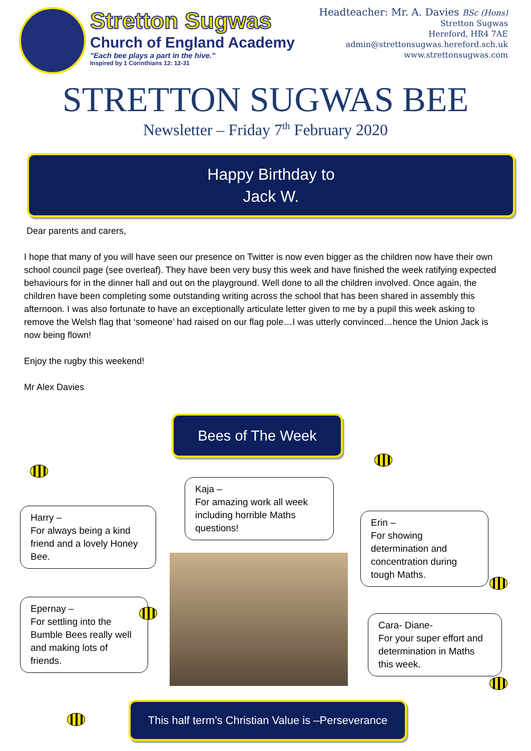Stretton Sugwas
Church of England Academy
"Each bee plays a part in the hive."
Inspired by 1 Corinthians 12: 12-31
Headteacher: Mr. A. Davies BSc (Hons)
Stretton Sugwas
Hereford, HR4 7AE
admin@strettonsugwas.hereford.sch.uk
www.strettonsugwas.com
STRETTON SUGWAS BEE
Newsletter – Friday 7<sup>th</sup> February 2020
Happy Birthday to
Jack W.
Dear parents and carers,
I hope that many of you will have seen our presence on Twitter is now even bigger as the children now have their own school council page (see overleaf). They have been very busy this week and have finished the week ratifying expected behaviours for in the dinner hall and out on the playground. Well done to all the children involved. Once again, the children have been completing some outstanding writing across the school that has been shared in assembly this afternoon. I was also fortunate to have an exceptionally articulate letter given to me by a pupil this week asking to remove the Welsh flag that ‘someone’ had raised on our flag pole…I was utterly convinced…hence the Union Jack is now being flown!
Enjoy the rugby this weekend!
Mr Alex Davies
Bees of The Week
Kaja –
For amazing work all week including horrible Maths questions!
Harry –
For always being a kind friend and a lovely Honey Bee.
Erin –
For showing determination and concentration during tough Maths.
Epernay –
For settling into the Bumble Bees really well and making lots of friends.
Cara- Diane-
For your super effort and determination in Maths this week.
This half term’s Christian Value is –Perseverance